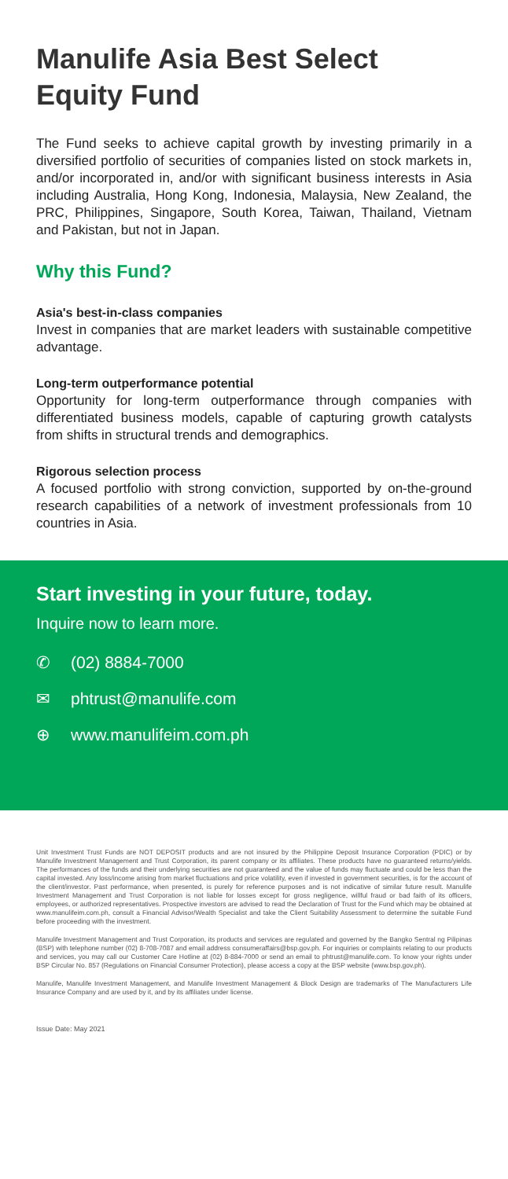Manulife Asia Best Select Equity Fund
The Fund seeks to achieve capital growth by investing primarily in a diversified portfolio of securities of companies listed on stock markets in, and/or incorporated in, and/or with significant business interests in Asia including Australia, Hong Kong, Indonesia, Malaysia, New Zealand, the PRC, Philippines, Singapore, South Korea, Taiwan, Thailand, Vietnam and Pakistan, but not in Japan.
Why this Fund?
Asia's best-in-class companies
Invest in companies that are market leaders with sustainable competitive advantage.
Long-term outperformance potential
Opportunity for long-term outperformance through companies with differentiated business models, capable of capturing growth catalysts from shifts in structural trends and demographics.
Rigorous selection process
A focused portfolio with strong conviction, supported by on-the-ground research capabilities of a network of investment professionals from 10 countries in Asia.
Start investing in your future, today.
Inquire now to learn more.
✆ (02) 8884-7000
✉ phtrust@manulife.com
⊕ www.manulifeim.com.ph
Unit Investment Trust Funds are NOT DEPOSIT products and are not insured by the Philippine Deposit Insurance Corporation (PDIC) or by Manulife Investment Management and Trust Corporation, its parent company or its affiliates. These products have no guaranteed returns/yields. The performances of the funds and their underlying securities are not guaranteed and the value of funds may fluctuate and could be less than the capital invested. Any loss/income arising from market fluctuations and price volatility, even if invested in government securities, is for the account of the client/investor. Past performance, when presented, is purely for reference purposes and is not indicative of similar future result. Manulife Investment Management and Trust Corporation is not liable for losses except for gross negligence, willful fraud or bad faith of its officers, employees, or authorized representatives. Prospective investors are advised to read the Declaration of Trust for the Fund which may be obtained at www.manulifeim.com.ph, consult a Financial Advisor/Wealth Specialist and take the Client Suitability Assessment to determine the suitable Fund before proceeding with the investment.
Manulife Investment Management and Trust Corporation, its products and services are regulated and governed by the Bangko Sentral ng Pilipinas (BSP) with telephone number (02) 8-708-7087 and email address consumeraffairs@bsp.gov.ph. For inquiries or complaints relating to our products and services, you may call our Customer Care Hotline at (02) 8-884-7000 or send an email to phtrust@manulife.com. To know your rights under BSP Circular No. 857 (Regulations on Financial Consumer Protection), please access a copy at the BSP website (www.bsp.gov.ph).
Manulife, Manulife Investment Management, and Manulife Investment Management & Block Design are trademarks of The Manufacturers Life Insurance Company and are used by it, and by its affiliates under license.
Issue Date: May 2021